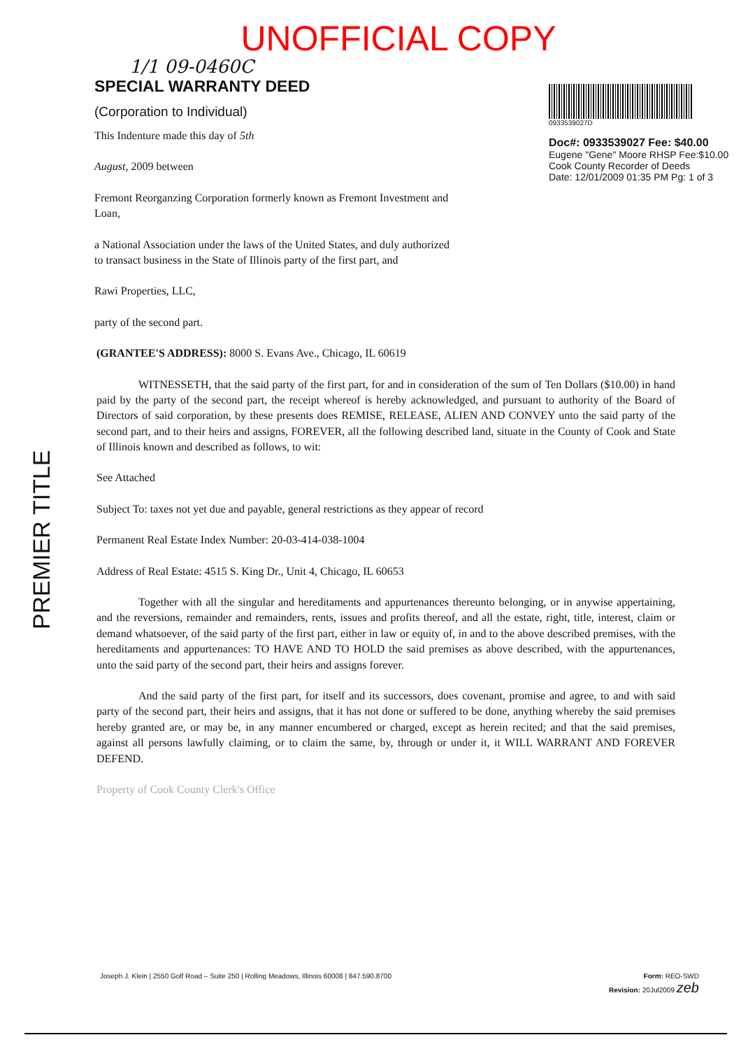UNOFFICIAL COPY
1/1 09-0460C
SPECIAL WARRANTY DEED
(Corporation to Individual)
This Indenture made this day of 5th
August, 2009 between
Fremont Reorganzing Corporation formerly known as Fremont Investment and Loan,
a National Association under the laws of the United States, and duly authorized to transact business in the State of Illinois party of the first part, and
Rawi Properties, LLC,
party of the second part.
0933539027D
Doc#: 0933539027 Fee: $40.00
Eugene "Gene" Moore RHSP Fee:$10.00
Cook County Recorder of Deeds
Date: 12/01/2009 01:35 PM Pg: 1 of 3
(GRANTEE'S ADDRESS): 8000 S. Evans Ave., Chicago, IL 60619
WITNESSETH, that the said party of the first part, for and in consideration of the sum of Ten Dollars ($10.00) in hand paid by the party of the second part, the receipt whereof is hereby acknowledged, and pursuant to authority of the Board of Directors of said corporation, by these presents does REMISE, RELEASE, ALIEN AND CONVEY unto the said party of the second part, and to their heirs and assigns, FOREVER, all the following described land, situate in the County of Cook and State of Illinois known and described as follows, to wit:
See Attached
Subject To: taxes not yet due and payable, general restrictions as they appear of record
Permanent Real Estate Index Number: 20-03-414-038-1004
Address of Real Estate: 4515 S. King Dr., Unit 4, Chicago, IL 60653
Together with all the singular and hereditaments and appurtenances thereunto belonging, or in anywise appertaining, and the reversions, remainder and remainders, rents, issues and profits thereof, and all the estate, right, title, interest, claim or demand whatsoever, of the said party of the first part, either in law or equity of, in and to the above described premises, with the hereditaments and appurtenances: TO HAVE AND TO HOLD the said premises as above described, with the appurtenances, unto the said party of the second part, their heirs and assigns forever.
And the said party of the first part, for itself and its successors, does covenant, promise and agree, to and with said party of the second part, their heirs and assigns, that it has not done or suffered to be done, anything whereby the said premises hereby granted are, or may be, in any manner encumbered or charged, except as herein recited; and that the said premises, against all persons lawfully claiming, or to claim the same, by, through or under it, it WILL WARRANT AND FOREVER DEFEND.
Property of Cook County Clerk's Office
PREMIER TITLE
Joseph J. Klein | 2550 Golf Road – Suite 250 | Rolling Meadows, Illinois 60008 | 847.590.8700 Form: REO-SWD
Revision: 20Jul2009 zeb